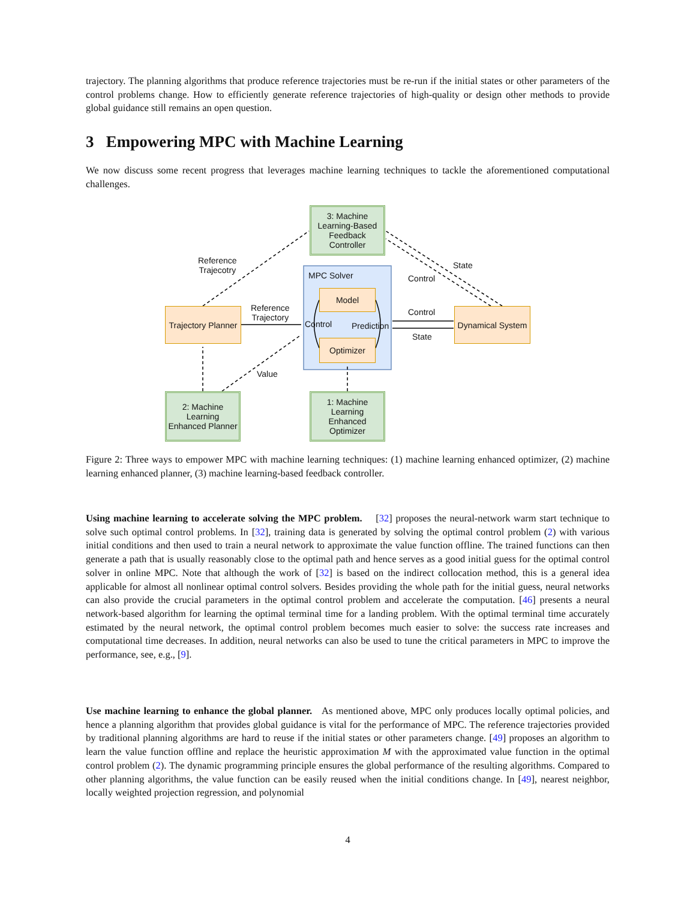trajectory. The planning algorithms that produce reference trajectories must be re-run if the initial states or other parameters of the control problems change. How to efficiently generate reference trajectories of high-quality or design other methods to provide global guidance still remains an open question.
3 Empowering MPC with Machine Learning
We now discuss some recent progress that leverages machine learning techniques to tackle the aforementioned computational challenges.
3: Machine Learning-Based Feedback Controller
Reference
Trajecotry
MPC Solver Control
State
Model
Trajectory Planner
Reference
Trajectory
Control Prediction
Control
State
Dynamical System
Optimizer
Value
2: Machine Learning Enhanced Planner
1: Machine Learning Enhanced Optimizer
Figure 2: Three ways to empower MPC with machine learning techniques: (1) machine learning enhanced optimizer, (2) machine learning enhanced planner, (3) machine learning-based feedback controller.
Using machine learning to accelerate solving the MPC problem. [32] proposes the neural-network warm start technique to solve such optimal control problems. In [32], training data is generated by solving the optimal control problem (2) with various initial conditions and then used to train a neural network to approximate the value function offline. The trained functions can then generate a path that is usually reasonably close to the optimal path and hence serves as a good initial guess for the optimal control solver in online MPC. Note that although the work of [32] is based on the indirect collocation method, this is a general idea applicable for almost all nonlinear optimal control solvers. Besides providing the whole path for the initial guess, neural networks can also provide the crucial parameters in the optimal control problem and accelerate the computation. [46] presents a neural network-based algorithm for learning the optimal terminal time for a landing problem. With the optimal terminal time accurately estimated by the neural network, the optimal control problem becomes much easier to solve: the success rate increases and computational time decreases. In addition, neural networks can also be used to tune the critical parameters in MPC to improve the performance, see, e.g., [9].
Use machine learning to enhance the global planner. As mentioned above, MPC only produces locally optimal policies, and hence a planning algorithm that provides global guidance is vital for the performance of MPC. The reference trajectories provided by traditional planning algorithms are hard to reuse if the initial states or other parameters change. [49] proposes an algorithm to learn the value function offline and replace the heuristic approximation M with the approximated value function in the optimal control problem (2). The dynamic programming principle ensures the global performance of the resulting algorithms. Compared to other planning algorithms, the value function can be easily reused when the initial conditions change. In [49], nearest neighbor, locally weighted projection regression, and polynomial
4